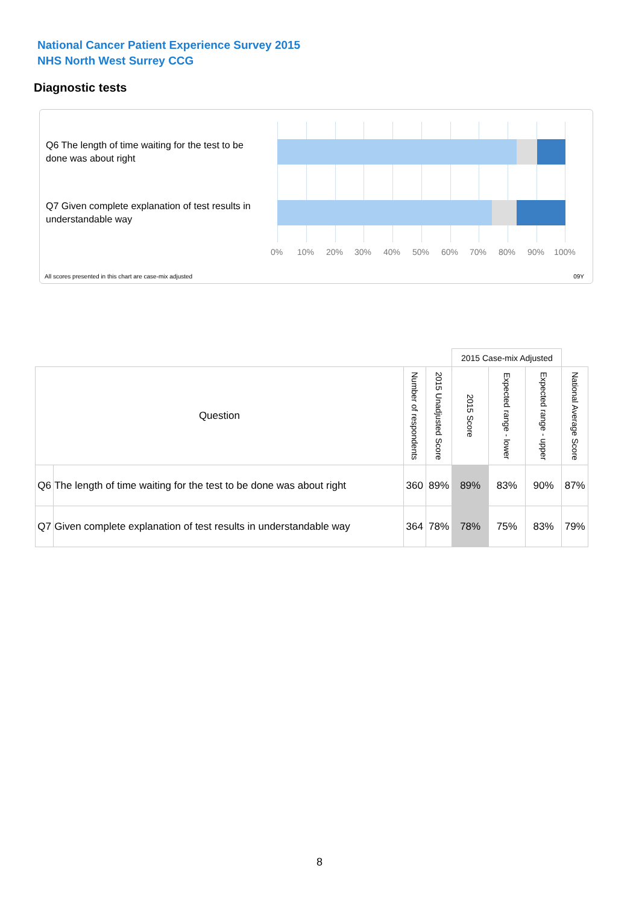National Cancer Patient Experience Survey 2015
NHS North West Surrey CCG
Diagnostic tests
Q6 The length of time waiting for the test to be done was about right
Q7 Given complete explanation of test results in understandable way
0% 10% 20% 30% 40% 50% 60% 70% 80% 90% 100%
All scores presented in this chart are case-mix adjusted
09Y
| | | | | 2015 Case-mix Adjusted | | | |
| Question | | Number of respondents | 2015 Unadjusted Score | 2015 Score | Expected range - lower | Expected range - upper | National Average Score |
| Q6 | The length of time waiting for the test to be done was about right | 360 | 89% | 89% | 83% | 90% | 87% |
| Q7 | Given complete explanation of test results in understandable way | 364 | 78% | 78% | 75% | 83% | 79% |
8